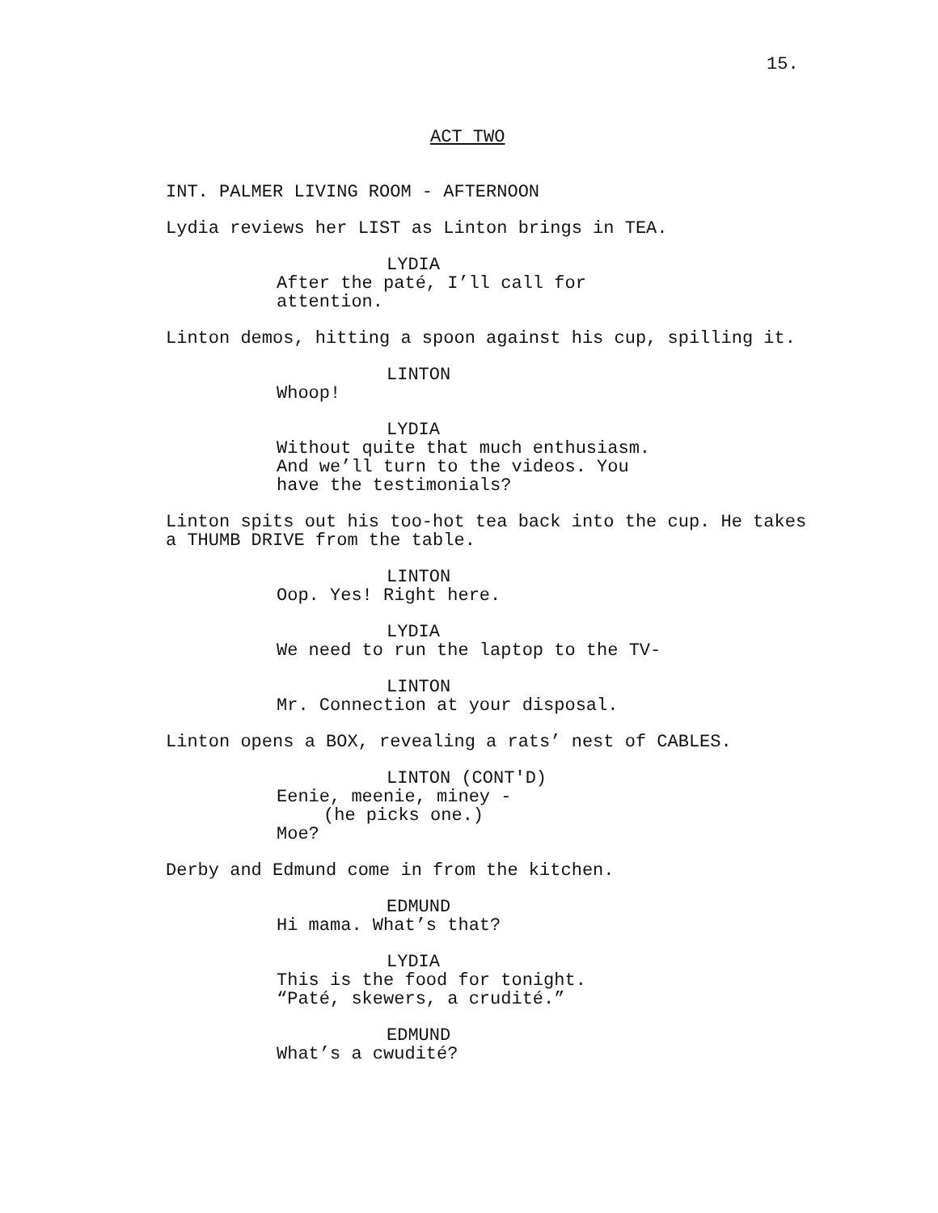15.
ACT TWO
INT. PALMER LIVING ROOM - AFTERNOON
Lydia reviews her LIST as Linton brings in TEA.
LYDIA
After the paté, I’ll call for attention.
Linton demos, hitting a spoon against his cup, spilling it.
LINTON
Whoop!
LYDIA
Without quite that much enthusiasm. And we’ll turn to the videos. You have the testimonials?
Linton spits out his too-hot tea back into the cup. He takes a THUMB DRIVE from the table.
LINTON
Oop. Yes! Right here.
LYDIA
We need to run the laptop to the TV-
LINTON
Mr. Connection at your disposal.
Linton opens a BOX, revealing a rats’ nest of CABLES.
LINTON (CONT'D)
Eenie, meenie, miney -
(he picks one.)
Moe?
Derby and Edmund come in from the kitchen.
EDMUND
Hi mama. What’s that?
LYDIA
This is the food for tonight. “Paté, skewers, a crudité.”
EDMUND
What’s a cwudité?